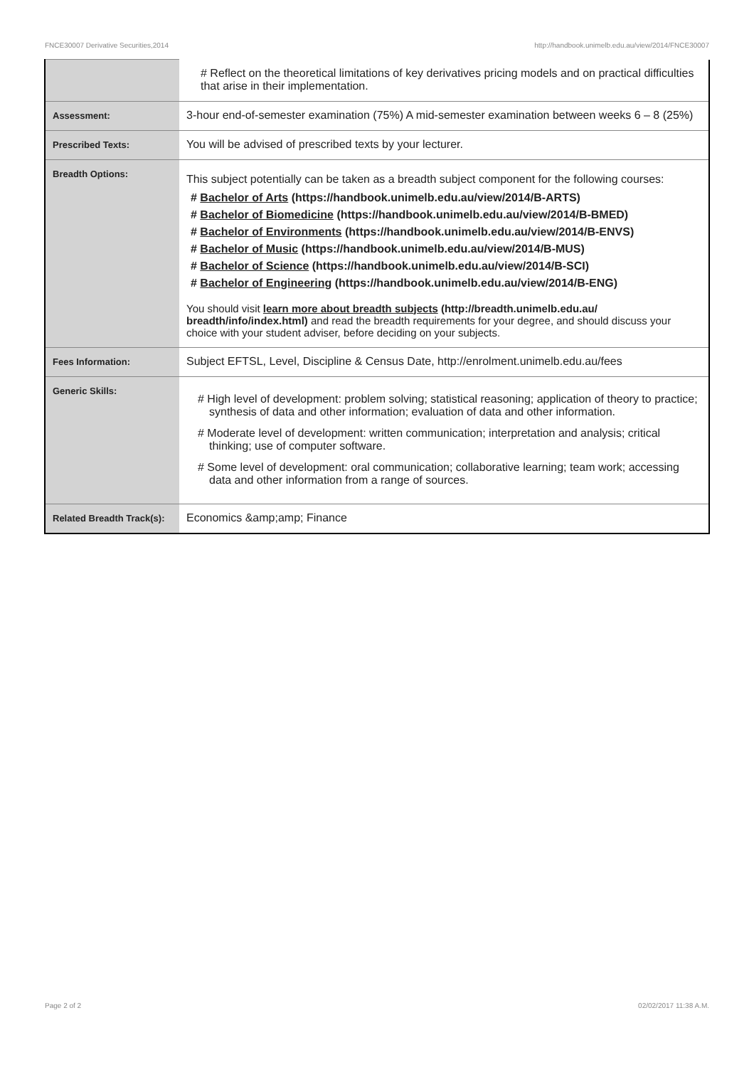FNCE30007 Derivative Securities,2014 http://handbook.unimelb.edu.au/view/2014/FNCE30007
| | # Reflect on the theoretical limitations of key derivatives pricing models and on practical difficulties that arise in their implementation. |
| Assessment: | 3-hour end-of-semester examination (75%) A mid-semester examination between weeks 6 – 8 (25%) |
| Prescribed Texts: | You will be advised of prescribed texts by your lecturer. |
| Breadth Options: | This subject potentially can be taken as a breadth subject component for the following courses: # Bachelor of Arts (https://handbook.unimelb.edu.au/view/2014/B-ARTS) # Bachelor of Biomedicine (https://handbook.unimelb.edu.au/view/2014/B-BMED) # Bachelor of Environments (https://handbook.unimelb.edu.au/view/2014/B-ENVS) # Bachelor of Music (https://handbook.unimelb.edu.au/view/2014/B-MUS) # Bachelor of Science (https://handbook.unimelb.edu.au/view/2014/B-SCI) # Bachelor of Engineering (https://handbook.unimelb.edu.au/view/2014/B-ENG) You should visit learn more about breadth subjects (http://breadth.unimelb.edu.au/ breadth/info/index.html) and read the breadth requirements for your degree, and should discuss your choice with your student adviser, before deciding on your subjects. |
| Fees Information: | Subject EFTSL, Level, Discipline & Census Date, http://enrolment.unimelb.edu.au/fees |
| Generic Skills: | # High level of development: problem solving; statistical reasoning; application of theory to practice; synthesis of data and other information; evaluation of data and other information. # Moderate level of development: written communication; interpretation and analysis; critical thinking; use of computer software. # Some level of development: oral communication; collaborative learning; team work; accessing data and other information from a range of sources. |
| Related Breadth Track(s): | Economics &amp;amp; Finance |
Page 2 of 2 02/02/2017 11:38 A.M.